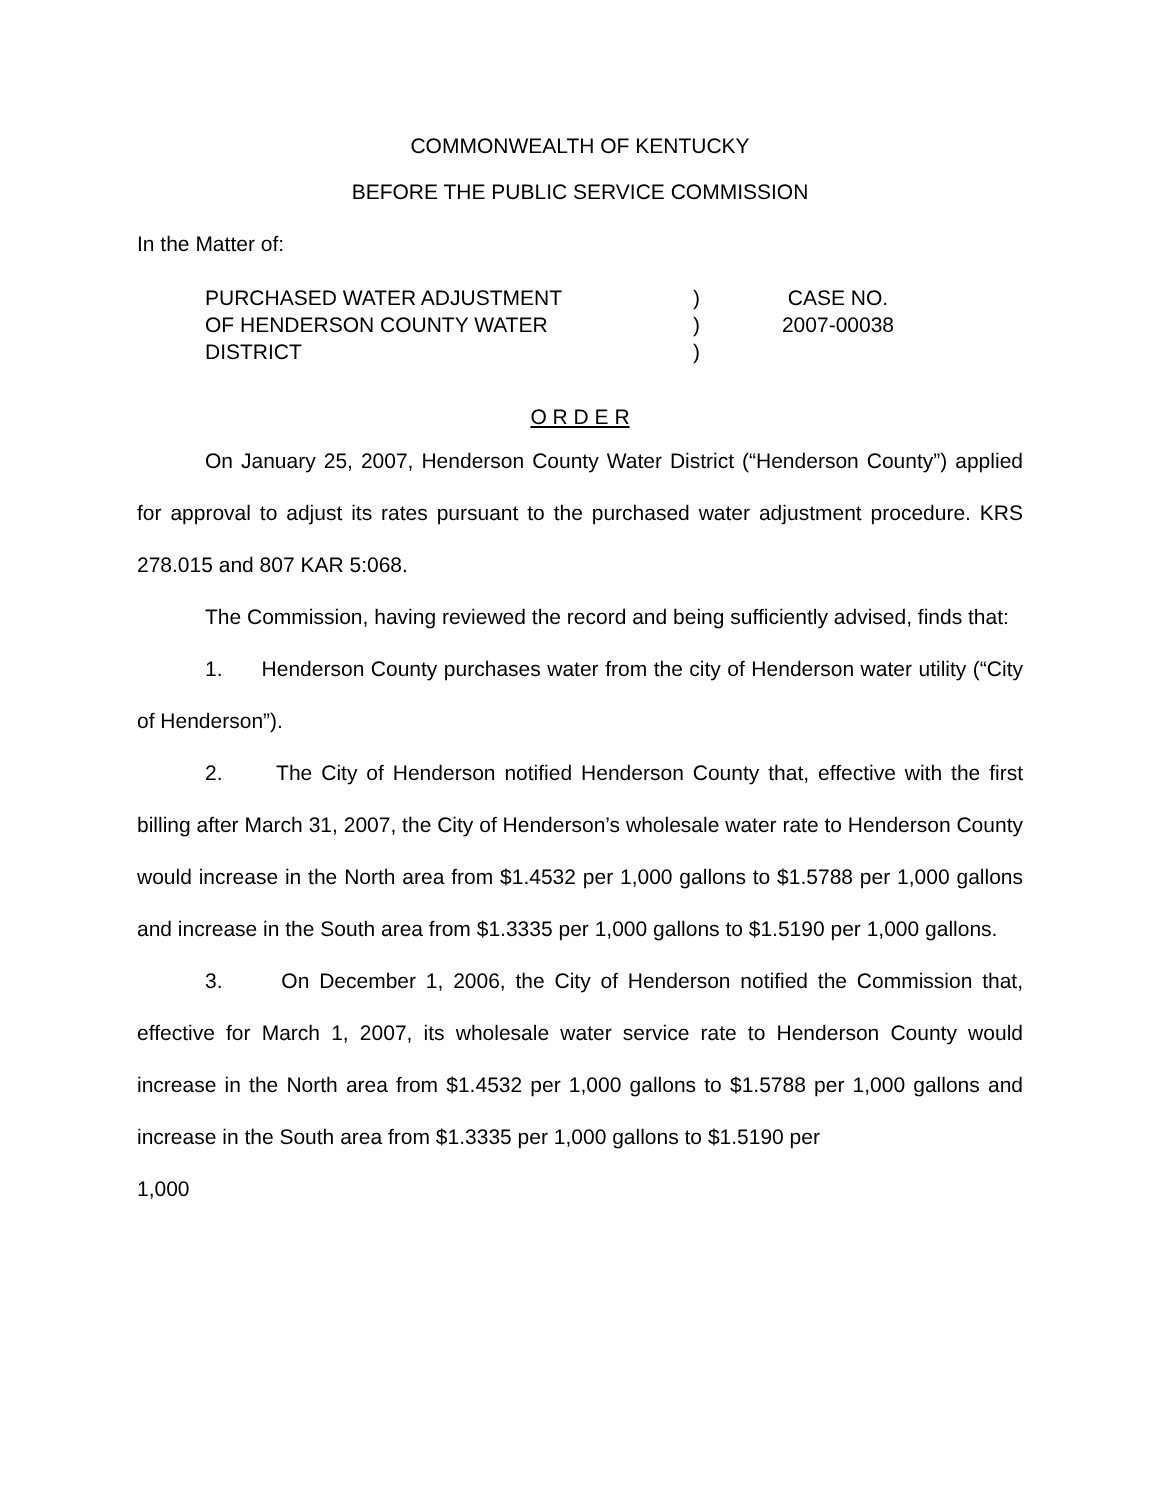COMMONWEALTH OF KENTUCKY
BEFORE THE PUBLIC SERVICE COMMISSION
In the Matter of:
| PURCHASED WATER ADJUSTMENT | ) | CASE NO. |
| OF HENDERSON COUNTY WATER | ) | 2007-00038 |
| DISTRICT | ) | |
O R D E R
On January 25, 2007, Henderson County Water District (“Henderson County”) applied for approval to adjust its rates pursuant to the purchased water adjustment procedure. KRS 278.015 and 807 KAR 5:068.
The Commission, having reviewed the record and being sufficiently advised, finds that:
1. Henderson County purchases water from the city of Henderson water utility (“City of Henderson”).
2. The City of Henderson notified Henderson County that, effective with the first billing after March 31, 2007, the City of Henderson’s wholesale water rate to Henderson County would increase in the North area from $1.4532 per 1,000 gallons to $1.5788 per 1,000 gallons and increase in the South area from $1.3335 per 1,000 gallons to $1.5190 per 1,000 gallons.
3. On December 1, 2006, the City of Henderson notified the Commission that, effective for March 1, 2007, its wholesale water service rate to Henderson County would increase in the North area from $1.4532 per 1,000 gallons to $1.5788 per 1,000 gallons and increase in the South area from $1.3335 per 1,000 gallons to $1.5190 per
1,000